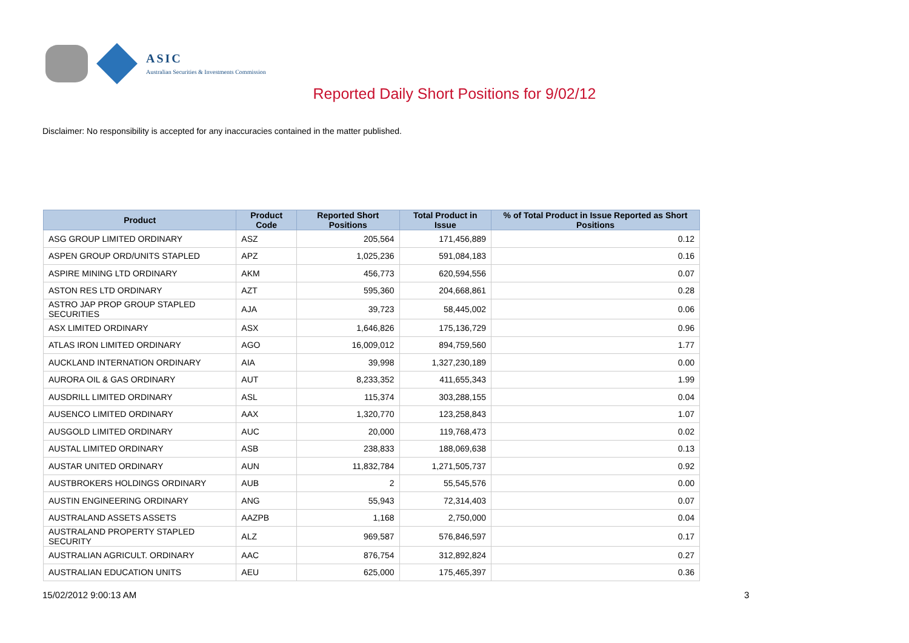ASIC
Australian Securities & Investments Commission
Reported Daily Short Positions for 9/02/12
Disclaimer: No responsibility is accepted for any inaccuracies contained in the matter published.
| Product | Product Code | Reported Short Positions | Total Product in Issue | % of Total Product in Issue Reported as Short Positions |
| --- | --- | --- | --- | --- |
| ASG GROUP LIMITED ORDINARY | ASZ | 205,564 | 171,456,889 | 0.12 |
| ASPEN GROUP ORD/UNITS STAPLED | APZ | 1,025,236 | 591,084,183 | 0.16 |
| ASPIRE MINING LTD ORDINARY | AKM | 456,773 | 620,594,556 | 0.07 |
| ASTON RES LTD ORDINARY | AZT | 595,360 | 204,668,861 | 0.28 |
| ASTRO JAP PROP GROUP STAPLED SECURITIES | AJA | 39,723 | 58,445,002 | 0.06 |
| ASX LIMITED ORDINARY | ASX | 1,646,826 | 175,136,729 | 0.96 |
| ATLAS IRON LIMITED ORDINARY | AGO | 16,009,012 | 894,759,560 | 1.77 |
| AUCKLAND INTERNATION ORDINARY | AIA | 39,998 | 1,327,230,189 | 0.00 |
| AURORA OIL & GAS ORDINARY | AUT | 8,233,352 | 411,655,343 | 1.99 |
| AUSDRILL LIMITED ORDINARY | ASL | 115,374 | 303,288,155 | 0.04 |
| AUSENCO LIMITED ORDINARY | AAX | 1,320,770 | 123,258,843 | 1.07 |
| AUSGOLD LIMITED ORDINARY | AUC | 20,000 | 119,768,473 | 0.02 |
| AUSTAL LIMITED ORDINARY | ASB | 238,833 | 188,069,638 | 0.13 |
| AUSTAR UNITED ORDINARY | AUN | 11,832,784 | 1,271,505,737 | 0.92 |
| AUSTBROKERS HOLDINGS ORDINARY | AUB | 2 | 55,545,576 | 0.00 |
| AUSTIN ENGINEERING ORDINARY | ANG | 55,943 | 72,314,403 | 0.07 |
| AUSTRALAND ASSETS ASSETS | AAZPB | 1,168 | 2,750,000 | 0.04 |
| AUSTRALAND PROPERTY STAPLED SECURITY | ALZ | 969,587 | 576,846,597 | 0.17 |
| AUSTRALIAN AGRICULT. ORDINARY | AAC | 876,754 | 312,892,824 | 0.27 |
| AUSTRALIAN EDUCATION UNITS | AEU | 625,000 | 175,465,397 | 0.36 |
15/02/2012 9:00:13 AM 3